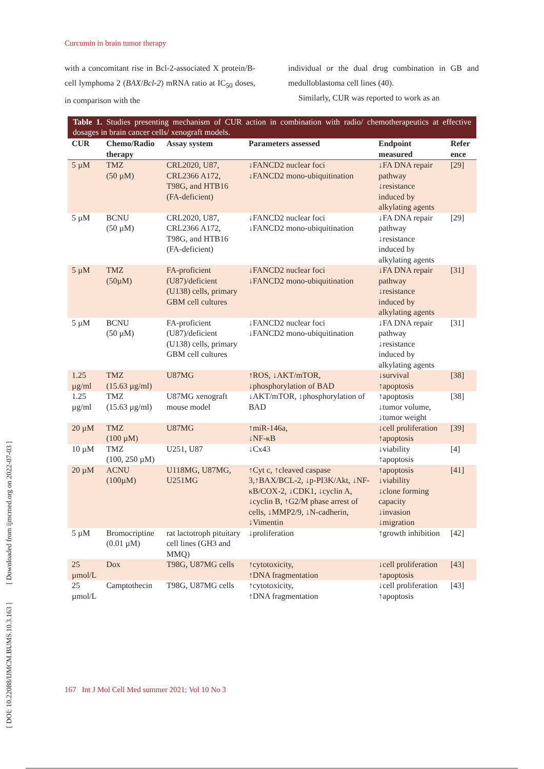Curcumin in brain tumor therapy
with a concomitant rise in Bcl-2-associated X protein/B-cell lymphoma 2 (BAX/Bcl-2) mRNA ratio at IC<sub>50</sub> doses, in comparison with the
individual or the dual drug combination in GB and medulloblastoma cell lines (40).
Similarly, CUR was reported to work as an
Table 1. Studies presenting mechanism of CUR action in combination with radio/ chemotherapeutics at effective dosages in brain cancer cells/ xenograft models.
| CUR | Chemo/Radio therapy | Assay system | Parameters assessed | Endpoint measured | Refer ence |
| --- | --- | --- | --- | --- | --- |
| 5 µM | TMZ (50 µM) | CRL2020, U87, CRL2366 A172, T98G, and HTB16 (FA-deficient) | ↓FANCD2 nuclear foci ↓FANCD2 mono-ubiquitination | ↓FA DNA repair pathway ↓resistance induced by alkylating agents | [29] |
| 5 µM | BCNU (50 µM) | CRL2020, U87, CRL2366 A172, T98G, and HTB16 (FA-deficient) | ↓FANCD2 nuclear foci ↓FANCD2 mono-ubiquitination | ↓FA DNA repair pathway ↓resistance induced by alkylating agents | [29] |
| 5 µM | TMZ (50µM) | FA-proficient (U87)/deficient (U138) cells, primary GBM cell cultures | ↓FANCD2 nuclear foci ↓FANCD2 mono-ubiquitination | ↓FA DNA repair pathway ↓resistance induced by alkylating agents | [31] |
| 5 µM | BCNU (50 µM) | FA-proficient (U87)/deficient (U138) cells, primary GBM cell cultures | ↓FANCD2 nuclear foci ↓FANCD2 mono-ubiquitination | ↓FA DNA repair pathway ↓resistance induced by alkylating agents | [31] |
| 1.25 µg/ml | TMZ (15.63 µg/ml) | U87MG | ↑ROS, ↓AKT/mTOR, ↓phosphorylation of BAD | ↓survival ↑apoptosis | [38] |
| 1.25 µg/ml | TMZ (15.63 µg/ml) | U87MG xenograft mouse model | ↓AKT/mTOR, ↓phosphorylation of BAD | ↑apoptosis ↓tumor volume, ↓tumor weight | [38] |
| 20 µM | TMZ (100 µM) | U87MG | ↑miR-146a, ↓NF-κB | ↓cell proliferation ↑apoptosis | [39] |
| 10 µM | TMZ (100, 250 µM) | U251, U87 | ↓Cx43 | ↓viability ↑apoptosis | [4] |
| 20 µM | ACNU (100µM) | U118MG, U87MG, U251MG | ↑Cyt c, ↑cleaved caspase 3,↑BAX/BCL-2, ↓p-PI3K/Akt, ↓NF-κB/COX-2, ↓CDK1, ↓cyclin A, ↓cyclin B, ↑G2/M phase arrest of cells, ↓MMP2/9, ↓N-cadherin, ↓Vimentin | ↑apoptosis ↓viability ↓clone forming capacity ↓invasion ↓migration | [41] |
| 5 µM | Bromocriptine (0.01 µM) | rat lactotroph pituitary cell lines (GH3 and MMQ) | ↓proliferation | ↑growth inhibition | [42] |
| 25 µmol/L | Dox | T98G, U87MG cells | ↑cytotoxicity, ↑DNA fragmentation | ↓cell proliferation ↑apoptosis | [43] |
| 25 µmol/L | Camptothecin | T98G, U87MG cells | ↑cytotoxicity, ↑DNA fragmentation | ↓cell proliferation ↑apoptosis | [43] |
167 Int J Mol Cell Med summer 2021; Vol 10 No 3
[ DOI: 10.22088/IJMCM.BUMS.10.3.163 ] [ Downloaded from ijmcmed.org on 2022-07-03 ]